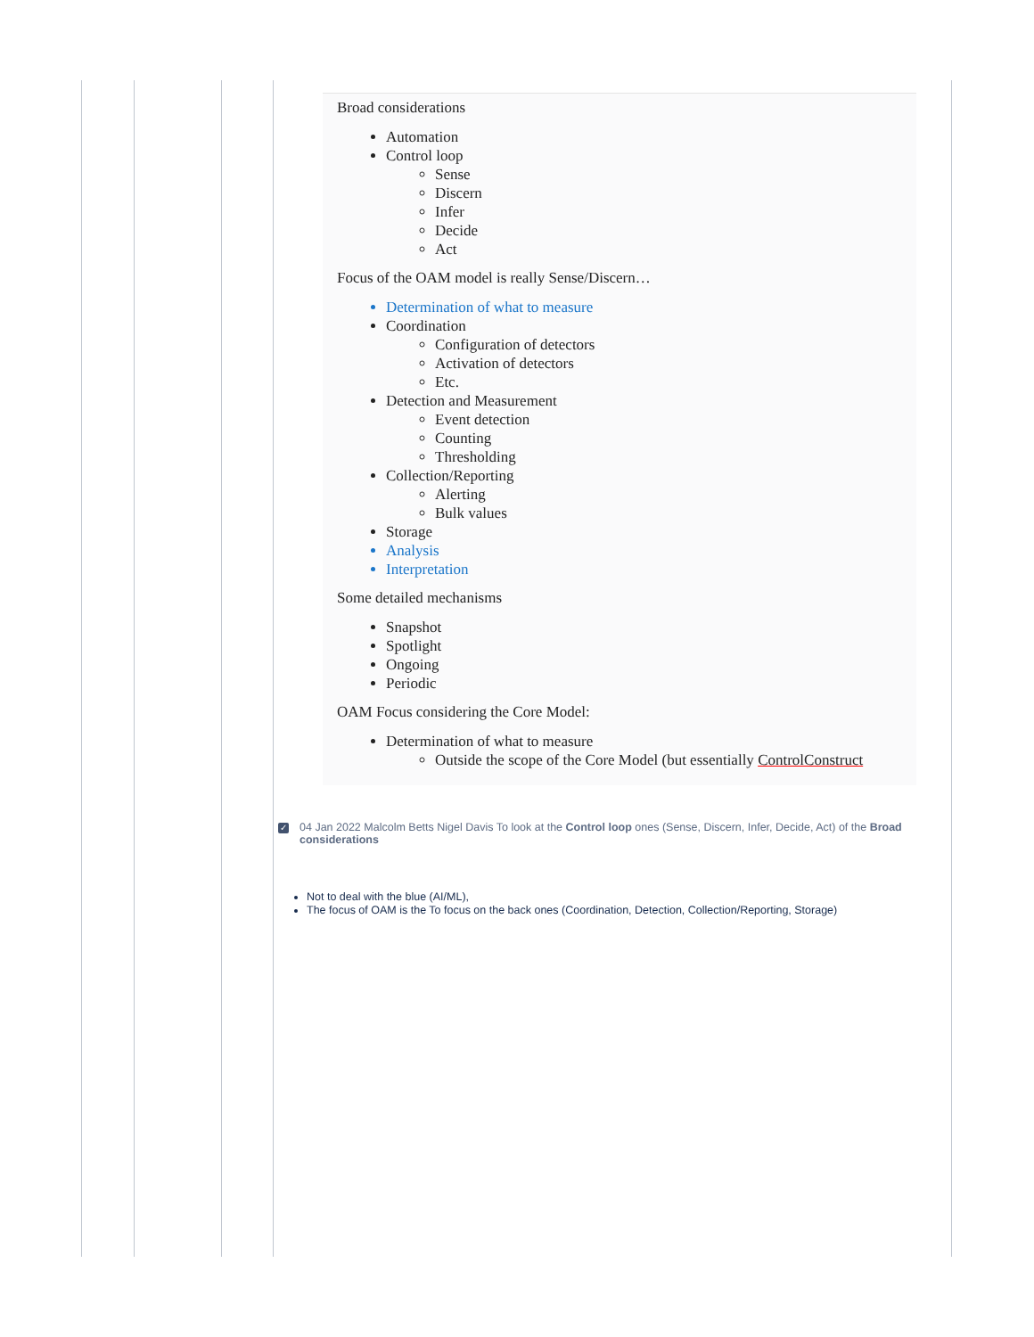Broad considerations
Automation
Control loop
Sense
Discern
Infer
Decide
Act
Focus of the OAM model is really Sense/Discern…
Determination of what to measure
Coordination
Configuration of detectors
Activation of detectors
Etc.
Detection and Measurement
Event detection
Counting
Thresholding
Collection/Reporting
Alerting
Bulk values
Storage
Analysis
Interpretation
Some detailed mechanisms
Snapshot
Spotlight
Ongoing
Periodic
OAM Focus considering the Core Model:
Determination of what to measure
Outside the scope of the Core Model (but essentially ControlConstruct
✓
04 Jan 2022 Malcolm Betts Nigel Davis To look at the Control loop ones (Sense, Discern, Infer, Decide, Act) of the Broad considerations
Not to deal with the blue (AI/ML),
The focus of OAM is the To focus on the back ones (Coordination, Detection, Collection/Reporting, Storage)